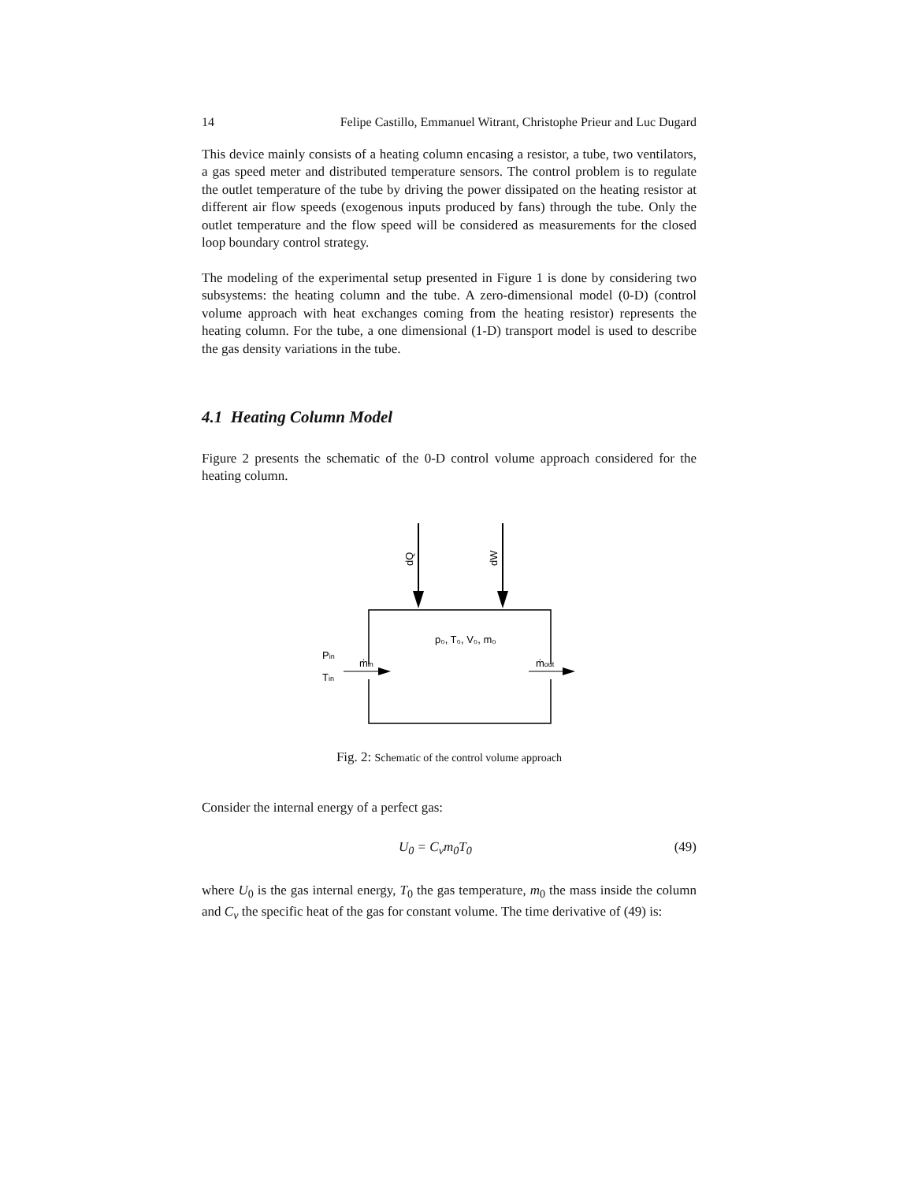14 Felipe Castillo, Emmanuel Witrant, Christophe Prieur and Luc Dugard
This device mainly consists of a heating column encasing a resistor, a tube, two ventilators, a gas speed meter and distributed temperature sensors. The control problem is to regulate the outlet temperature of the tube by driving the power dissipated on the heating resistor at different air flow speeds (exogenous inputs produced by fans) through the tube. Only the outlet temperature and the flow speed will be considered as measurements for the closed loop boundary control strategy.
The modeling of the experimental setup presented in Figure 1 is done by considering two subsystems: the heating column and the tube. A zero-dimensional model (0-D) (control volume approach with heat exchanges coming from the heating resistor) represents the heating column. For the tube, a one dimensional (1-D) transport model is used to describe the gas density variations in the tube.
4.1 Heating Column Model
Figure 2 presents the schematic of the 0-D control volume approach considered for the heating column.
dQ
dW
p₀, T₀, V₀, m₀
Pin
Tin
ṁin
ṁout
Fig. 2: Schematic of the control volume approach
Consider the internal energy of a perfect gas:
U<sub>0</sub> = C<sub>v</sub>m<sub>0</sub>T<sub>0</sub> (49)
where U<sub>0</sub> is the gas internal energy, T<sub>0</sub> the gas temperature, m<sub>0</sub> the mass inside the column and C<sub>v</sub> the specific heat of the gas for constant volume. The time derivative of (49) is: